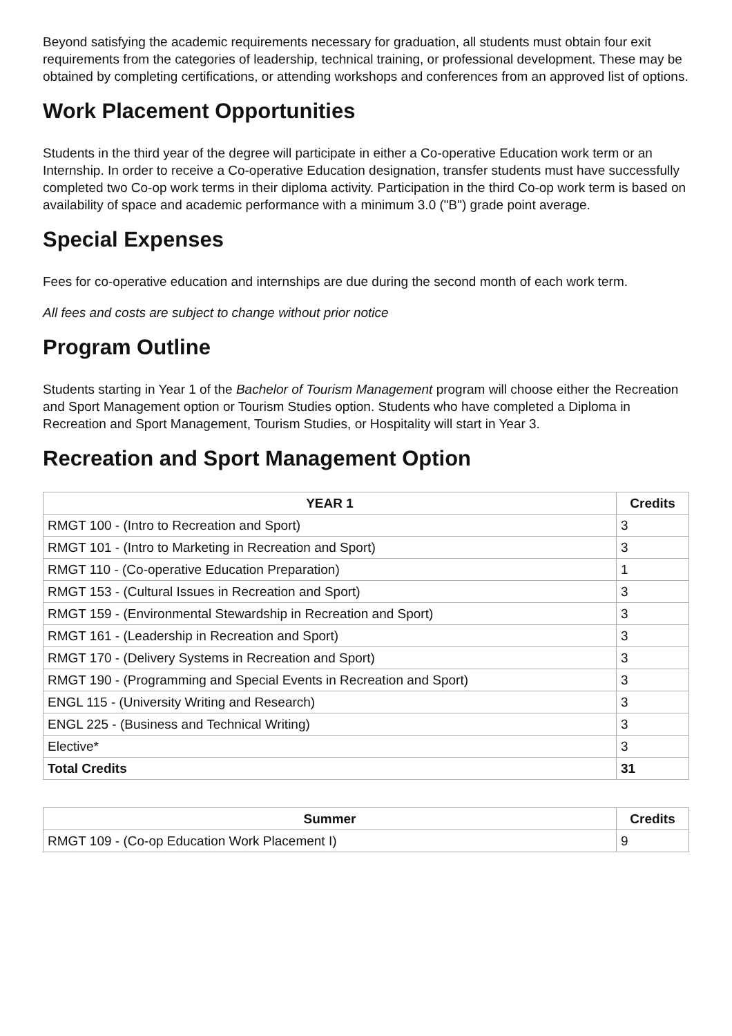Beyond satisfying the academic requirements necessary for graduation, all students must obtain four exit requirements from the categories of leadership, technical training, or professional development. These may be obtained by completing certifications, or attending workshops and conferences from an approved list of options.
Work Placement Opportunities
Students in the third year of the degree will participate in either a Co-operative Education work term or an Internship. In order to receive a Co-operative Education designation, transfer students must have successfully completed two Co-op work terms in their diploma activity. Participation in the third Co-op work term is based on availability of space and academic performance with a minimum 3.0 ("B") grade point average.
Special Expenses
Fees for co-operative education and internships are due during the second month of each work term.
All fees and costs are subject to change without prior notice
Program Outline
Students starting in Year 1 of the Bachelor of Tourism Management program will choose either the Recreation and Sport Management option or Tourism Studies option. Students who have completed a Diploma in Recreation and Sport Management, Tourism Studies, or Hospitality will start in Year 3.
Recreation and Sport Management Option
| YEAR 1 | Credits |
| --- | --- |
| RMGT 100 - (Intro to Recreation and Sport) | 3 |
| RMGT 101 - (Intro to Marketing in Recreation and Sport) | 3 |
| RMGT 110 - (Co-operative Education Preparation) | 1 |
| RMGT 153 - (Cultural Issues in Recreation and Sport) | 3 |
| RMGT 159 - (Environmental Stewardship in Recreation and Sport) | 3 |
| RMGT 161 - (Leadership in Recreation and Sport) | 3 |
| RMGT 170 - (Delivery Systems in Recreation and Sport) | 3 |
| RMGT 190 - (Programming and Special Events in Recreation and Sport) | 3 |
| ENGL 115 - (University Writing and Research) | 3 |
| ENGL 225 - (Business and Technical Writing) | 3 |
| Elective* | 3 |
| Total Credits | 31 |
| Summer | Credits |
| --- | --- |
| RMGT 109 - (Co-op Education Work Placement I) | 9 |